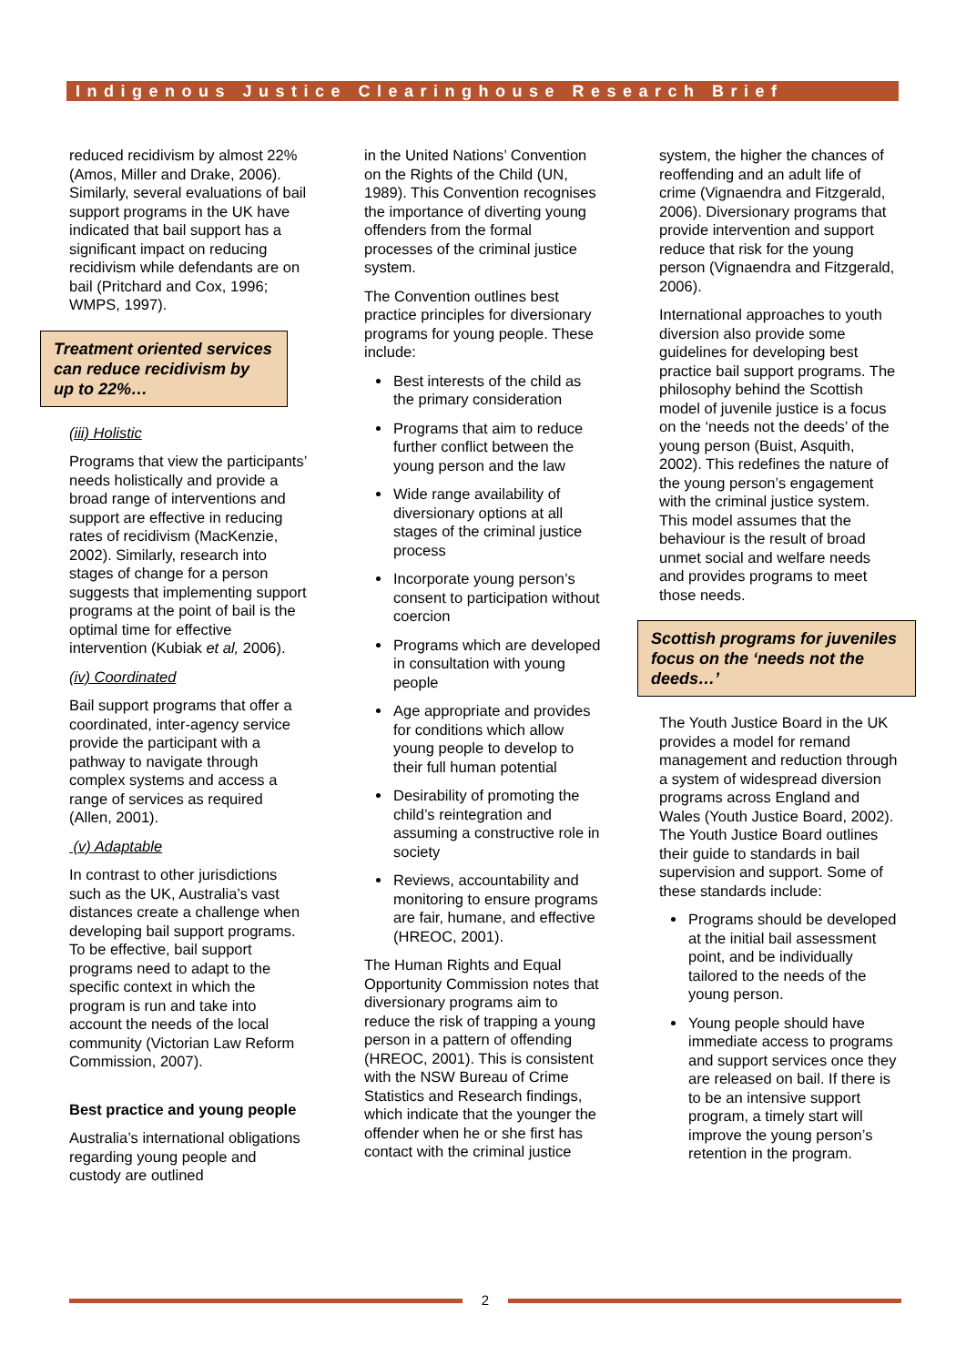Indigenous Justice Clearinghouse Research Brief
reduced recidivism by almost 22% (Amos, Miller and Drake, 2006). Similarly, several evaluations of bail support programs in the UK have indicated that bail support has a significant impact on reducing recidivism while defendants are on bail (Pritchard and Cox, 1996; WMPS, 1997).
Treatment oriented services can reduce recidivism by up to 22%…
(iii) Holistic
Programs that view the participants’ needs holistically and provide a broad range of interventions and support are effective in reducing rates of recidivism (MacKenzie, 2002). Similarly, research into stages of change for a person suggests that implementing support programs at the point of bail is the optimal time for effective intervention (Kubiak et al, 2006).
(iv) Coordinated
Bail support programs that offer a coordinated, inter-agency service provide the participant with a pathway to navigate through complex systems and access a range of services as required (Allen, 2001).
(v) Adaptable
In contrast to other jurisdictions such as the UK, Australia’s vast distances create a challenge when developing bail support programs. To be effective, bail support programs need to adapt to the specific context in which the program is run and take into account the needs of the local community (Victorian Law Reform Commission, 2007).
Best practice and young people
Australia’s international obligations regarding young people and custody are outlined
in the United Nations’ Convention on the Rights of the Child (UN, 1989). This Convention recognises the importance of diverting young offenders from the formal processes of the criminal justice system.
The Convention outlines best practice principles for diversionary programs for young people. These include:
Best interests of the child as the primary consideration
Programs that aim to reduce further conflict between the young person and the law
Wide range availability of diversionary options at all stages of the criminal justice process
Incorporate young person’s consent to participation without coercion
Programs which are developed in consultation with young people
Age appropriate and provides for conditions which allow young people to develop to their full human potential
Desirability of promoting the child’s reintegration and assuming a constructive role in society
Reviews, accountability and monitoring to ensure programs are fair, humane, and effective (HREOC, 2001).
The Human Rights and Equal Opportunity Commission notes that diversionary programs aim to reduce the risk of trapping a young person in a pattern of offending (HREOC, 2001). This is consistent with the NSW Bureau of Crime Statistics and Research findings, which indicate that the younger the offender when he or she first has contact with the criminal justice
system, the higher the chances of reoffending and an adult life of crime (Vignaendra and Fitzgerald, 2006). Diversionary programs that provide intervention and support reduce that risk for the young person (Vignaendra and Fitzgerald, 2006).
International approaches to youth diversion also provide some guidelines for developing best practice bail support programs. The philosophy behind the Scottish model of juvenile justice is a focus on the ‘needs not the deeds’ of the young person (Buist, Asquith, 2002). This redefines the nature of the young person’s engagement with the criminal justice system. This model assumes that the behaviour is the result of broad unmet social and welfare needs and provides programs to meet those needs.
Scottish programs for juveniles focus on the ‘needs not the deeds…’
The Youth Justice Board in the UK provides a model for remand management and reduction through a system of widespread diversion programs across England and Wales (Youth Justice Board, 2002). The Youth Justice Board outlines their guide to standards in bail supervision and support. Some of these standards include:
Programs should be developed at the initial bail assessment point, and be individually tailored to the needs of the young person.
Young people should have immediate access to programs and support services once they are released on bail. If there is to be an intensive support program, a timely start will improve the young person’s retention in the program.
2